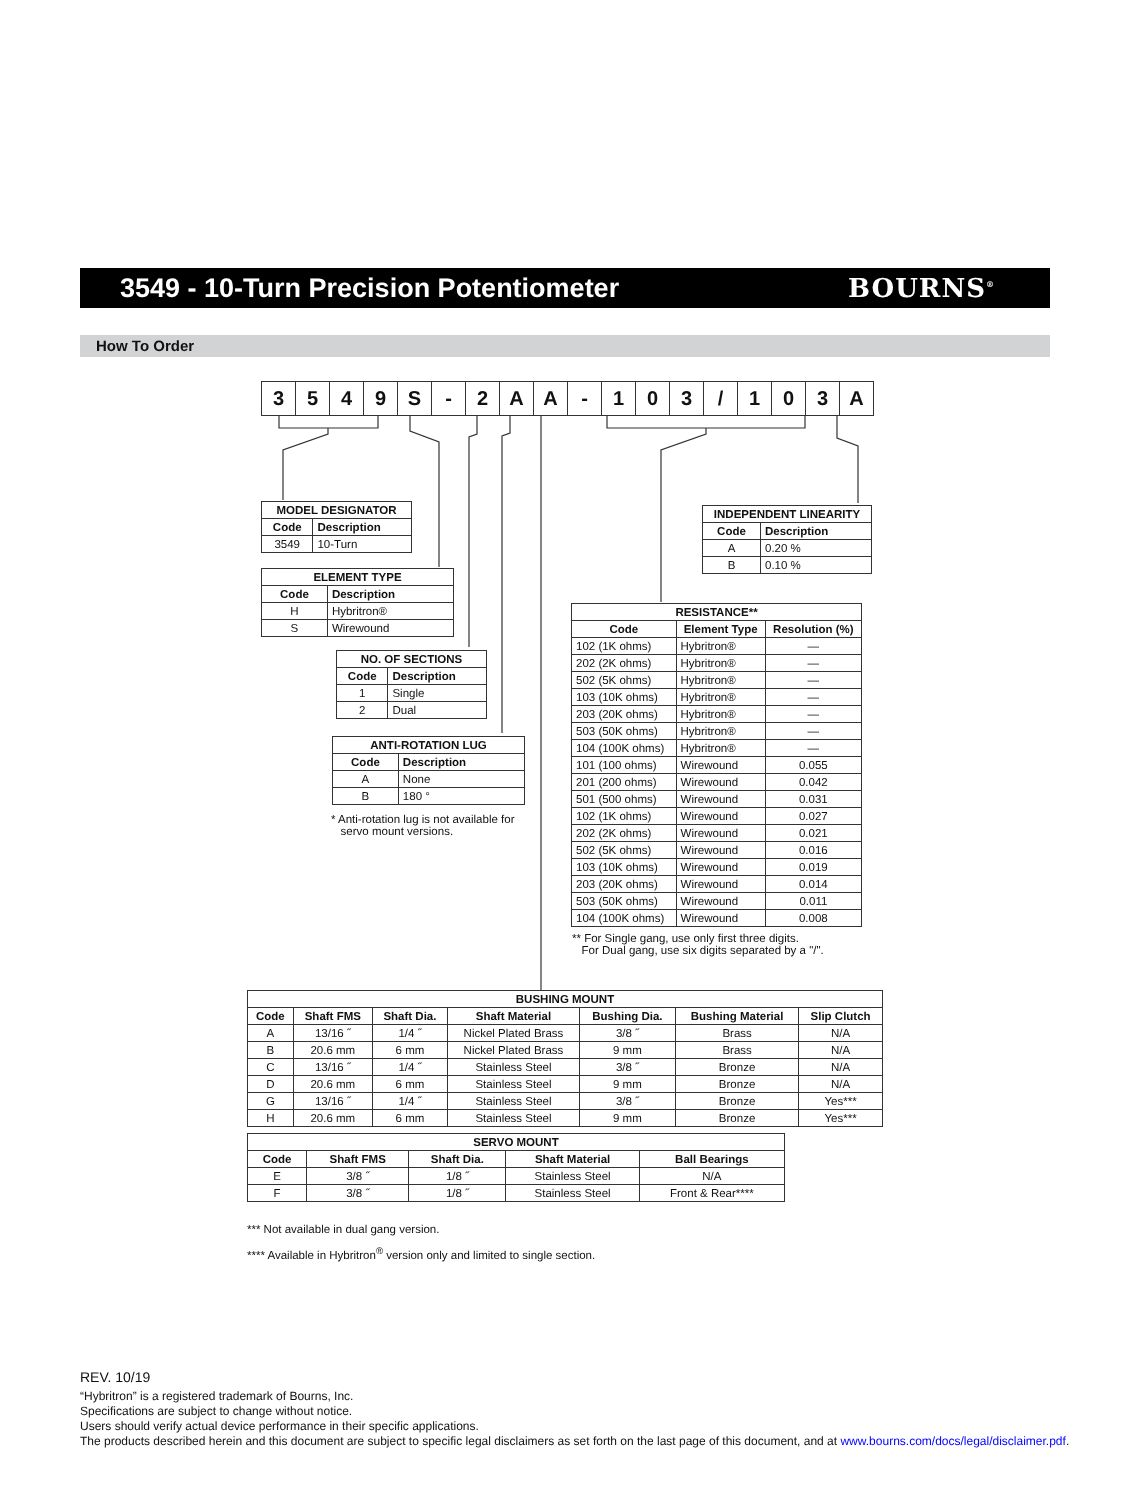3549 - 10-Turn Precision Potentiometer
BOURNS<sup>®</sup>
How To Order
| 3 | 5 | 4 | 9 | S | - | 2 | A | A | - | 1 | 0 | 3 | / | 1 | 0 | 3 | A |
| MODEL DESIGNATOR | |
| --- | --- |
| Code | Description |
| 3549 | 10-Turn |
| ELEMENT TYPE | |
| --- | --- |
| Code | Description |
| H | Hybritron® |
| S | Wirewound |
| NO. OF SECTIONS | |
| --- | --- |
| Code | Description |
| 1 | Single |
| 2 | Dual |
| ANTI-ROTATION LUG | |
| --- | --- |
| Code | Description |
| A | None |
| B | 180 ° |
* Anti-rotation lug is not available for
servo mount versions.
| INDEPENDENT LINEARITY | |
| --- | --- |
| Code | Description |
| A | 0.20 % |
| B | 0.10 % |
| RESISTANCE** | | |
| --- | --- | --- |
| Code | Element Type | Resolution (%) |
| 102 (1K ohms) | Hybritron® | — |
| 202 (2K ohms) | Hybritron® | — |
| 502 (5K ohms) | Hybritron® | — |
| 103 (10K ohms) | Hybritron® | — |
| 203 (20K ohms) | Hybritron® | — |
| 503 (50K ohms) | Hybritron® | — |
| 104 (100K ohms) | Hybritron® | — |
| 101 (100 ohms) | Wirewound | 0.055 |
| 201 (200 ohms) | Wirewound | 0.042 |
| 501 (500 ohms) | Wirewound | 0.031 |
| 102 (1K ohms) | Wirewound | 0.027 |
| 202 (2K ohms) | Wirewound | 0.021 |
| 502 (5K ohms) | Wirewound | 0.016 |
| 103 (10K ohms) | Wirewound | 0.019 |
| 203 (20K ohms) | Wirewound | 0.014 |
| 503 (50K ohms) | Wirewound | 0.011 |
| 104 (100K ohms) | Wirewound | 0.008 |
** For Single gang, use only first three digits.
For Dual gang, use six digits separated by a "/".
| BUSHING MOUNT | | | | | | |
| --- | --- | --- | --- | --- | --- | --- |
| Code | Shaft FMS | Shaft Dia. | Shaft Material | Bushing Dia. | Bushing Material | Slip Clutch |
| A | 13/16 ˝ | 1/4 ˝ | Nickel Plated Brass | 3/8 ˝ | Brass | N/A |
| B | 20.6 mm | 6 mm | Nickel Plated Brass | 9 mm | Brass | N/A |
| C | 13/16 ˝ | 1/4 ˝ | Stainless Steel | 3/8 ˝ | Bronze | N/A |
| D | 20.6 mm | 6 mm | Stainless Steel | 9 mm | Bronze | N/A |
| G | 13/16 ˝ | 1/4 ˝ | Stainless Steel | 3/8 ˝ | Bronze | Yes*** |
| H | 20.6 mm | 6 mm | Stainless Steel | 9 mm | Bronze | Yes*** |
| SERVO MOUNT | | | | |
| --- | --- | --- | --- | --- |
| Code | Shaft FMS | Shaft Dia. | Shaft Material | Ball Bearings |
| E | 3/8 ˝ | 1/8 ˝ | Stainless Steel | N/A |
| F | 3/8 ˝ | 1/8 ˝ | Stainless Steel | Front & Rear**** |
*** Not available in dual gang version.
**** Available in Hybritron<sup>®</sup> version only and limited to single section.
REV. 10/19
“Hybritron” is a registered trademark of Bourns, Inc.
Specifications are subject to change without notice.
Users should verify actual device performance in their specific applications.
The products described herein and this document are subject to specific legal disclaimers as set forth on the last page of this document, and at www.bourns.com/docs/legal/disclaimer.pdf.